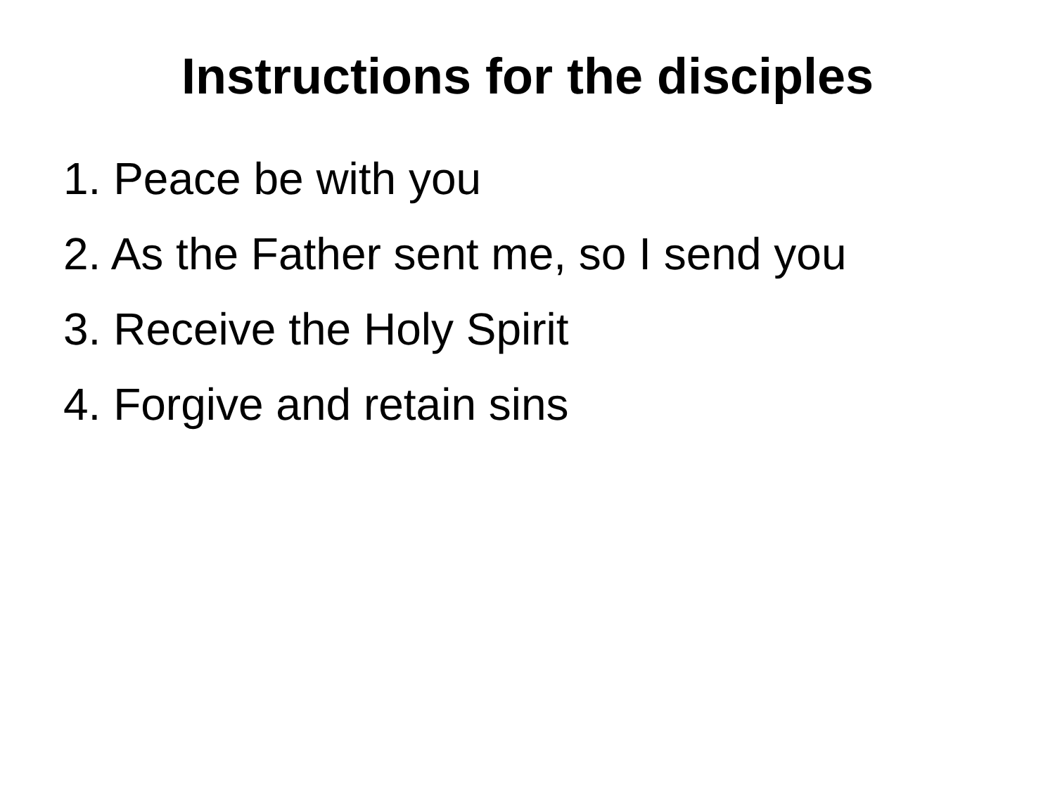Instructions for the disciples
1. Peace be with you
2. As the Father sent me, so I send you
3. Receive the Holy Spirit
4. Forgive and retain sins